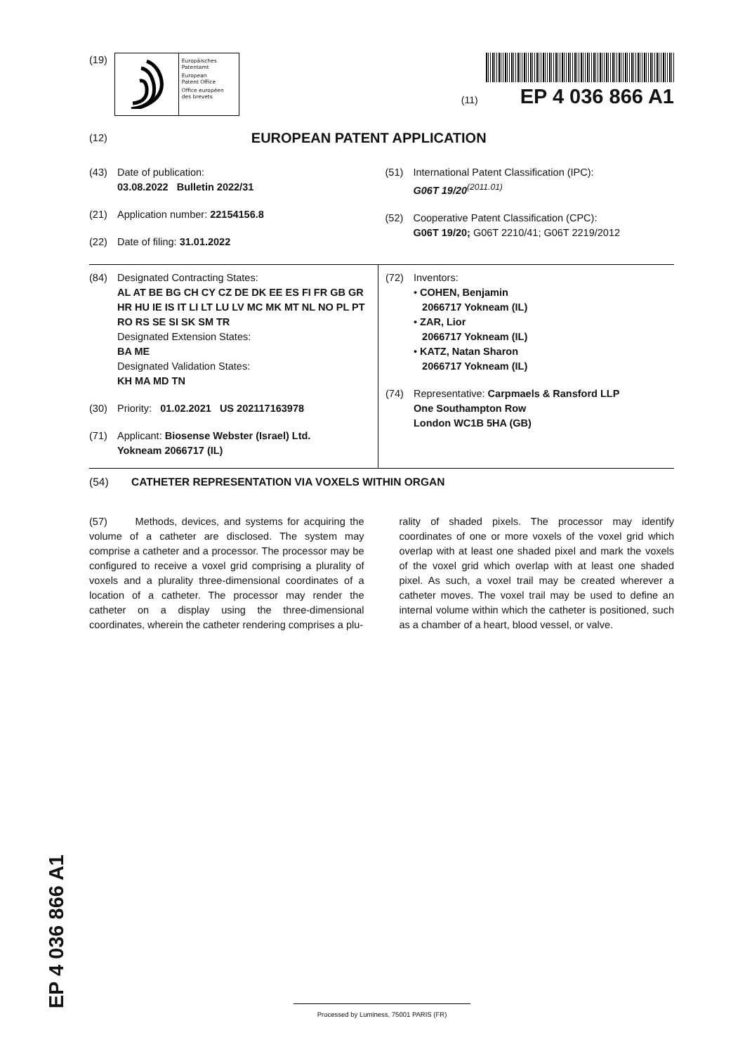(19)
Europäisches
Patentamt
European
Patent Office
Office européen
des brevets
(11) EP 4 036 866 A1
(12) EUROPEAN PATENT APPLICATION
(43) Date of publication:
03.08.2022 Bulletin 2022/31
(21) Application number: 22154156.8
(22) Date of filing: 31.01.2022
(51) International Patent Classification (IPC):
G06T 19/20<sup>(2011.01)</sup>
(52) Cooperative Patent Classification (CPC):
G06T 19/20; G06T 2210/41; G06T 2219/2012
(84) Designated Contracting States:
AL AT BE BG CH CY CZ DE DK EE ES FI FR GB GR HR HU IE IS IT LI LT LU LV MC MK MT NL NO PL PT RO RS SE SI SK SM TR
Designated Extension States:
BA ME
Designated Validation States:
KH MA MD TN
(30) Priority: 01.02.2021 US 202117163978
(71) Applicant: Biosense Webster (Israel) Ltd.
Yokneam 2066717 (IL)
(72) Inventors:
• COHEN, Benjamin
2066717 Yokneam (IL)
• ZAR, Lior
2066717 Yokneam (IL)
• KATZ, Natan Sharon
2066717 Yokneam (IL)
(74) Representative: Carpmaels & Ransford LLP
One Southampton Row
London WC1B 5HA (GB)
(54) CATHETER REPRESENTATION VIA VOXELS WITHIN ORGAN
(57) Methods, devices, and systems for acquiring the volume of a catheter are disclosed. The system may comprise a catheter and a processor. The processor may be configured to receive a voxel grid comprising a plurality of voxels and a plurality three-dimensional coordinates of a location of a catheter. The processor may render the catheter on a display using the three-dimensional coordinates, wherein the catheter rendering comprises a plu-
rality of shaded pixels. The processor may identify coordinates of one or more voxels of the voxel grid which overlap with at least one shaded pixel and mark the voxels of the voxel grid which overlap with at least one shaded pixel. As such, a voxel trail may be created wherever a catheter moves. The voxel trail may be used to define an internal volume within which the catheter is positioned, such as a chamber of a heart, blood vessel, or valve.
EP 4 036 866 A1
Processed by Luminess, 75001 PARIS (FR)